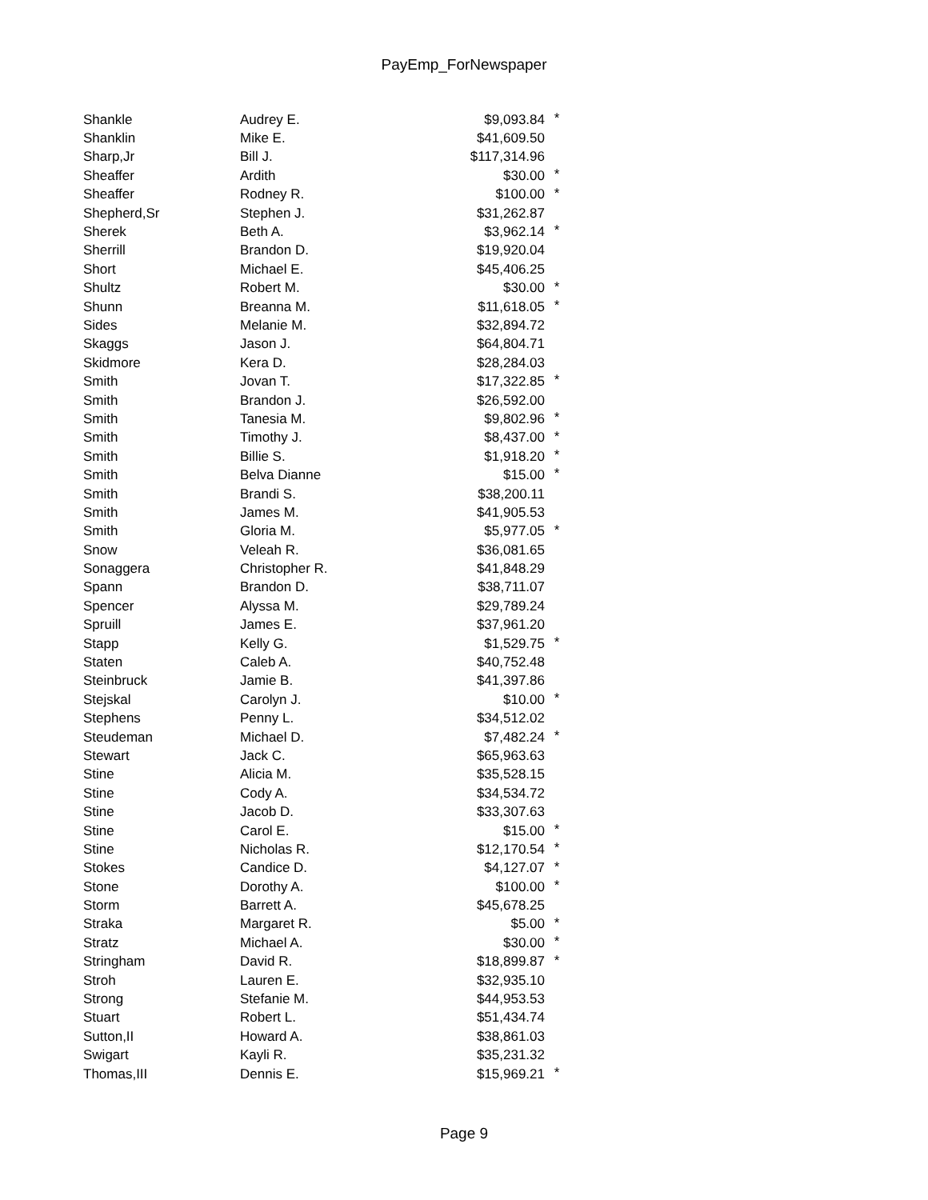PayEmp_ForNewspaper
| Shankle | Audrey E. | $9,093.84 | * |
| Shanklin | Mike E. | $41,609.50 | |
| Sharp,Jr | Bill J. | $117,314.96 | |
| Sheaffer | Ardith | $30.00 | * |
| Sheaffer | Rodney R. | $100.00 | * |
| Shepherd,Sr | Stephen J. | $31,262.87 | |
| Sherek | Beth A. | $3,962.14 | * |
| Sherrill | Brandon D. | $19,920.04 | |
| Short | Michael E. | $45,406.25 | |
| Shultz | Robert M. | $30.00 | * |
| Shunn | Breanna M. | $11,618.05 | * |
| Sides | Melanie M. | $32,894.72 | |
| Skaggs | Jason J. | $64,804.71 | |
| Skidmore | Kera D. | $28,284.03 | |
| Smith | Jovan T. | $17,322.85 | * |
| Smith | Brandon J. | $26,592.00 | |
| Smith | Tanesia M. | $9,802.96 | * |
| Smith | Timothy J. | $8,437.00 | * |
| Smith | Billie S. | $1,918.20 | * |
| Smith | Belva Dianne | $15.00 | * |
| Smith | Brandi S. | $38,200.11 | |
| Smith | James M. | $41,905.53 | |
| Smith | Gloria M. | $5,977.05 | * |
| Snow | Veleah R. | $36,081.65 | |
| Sonaggera | Christopher R. | $41,848.29 | |
| Spann | Brandon D. | $38,711.07 | |
| Spencer | Alyssa M. | $29,789.24 | |
| Spruill | James E. | $37,961.20 | |
| Stapp | Kelly G. | $1,529.75 | * |
| Staten | Caleb A. | $40,752.48 | |
| Steinbruck | Jamie B. | $41,397.86 | |
| Stejskal | Carolyn J. | $10.00 | * |
| Stephens | Penny L. | $34,512.02 | |
| Steudeman | Michael D. | $7,482.24 | * |
| Stewart | Jack C. | $65,963.63 | |
| Stine | Alicia M. | $35,528.15 | |
| Stine | Cody A. | $34,534.72 | |
| Stine | Jacob D. | $33,307.63 | |
| Stine | Carol E. | $15.00 | * |
| Stine | Nicholas R. | $12,170.54 | * |
| Stokes | Candice D. | $4,127.07 | * |
| Stone | Dorothy A. | $100.00 | * |
| Storm | Barrett A. | $45,678.25 | |
| Straka | Margaret R. | $5.00 | * |
| Stratz | Michael A. | $30.00 | * |
| Stringham | David R. | $18,899.87 | * |
| Stroh | Lauren E. | $32,935.10 | |
| Strong | Stefanie M. | $44,953.53 | |
| Stuart | Robert L. | $51,434.74 | |
| Sutton,II | Howard A. | $38,861.03 | |
| Swigart | Kayli R. | $35,231.32 | |
| Thomas,III | Dennis E. | $15,969.21 | * |
Page 9